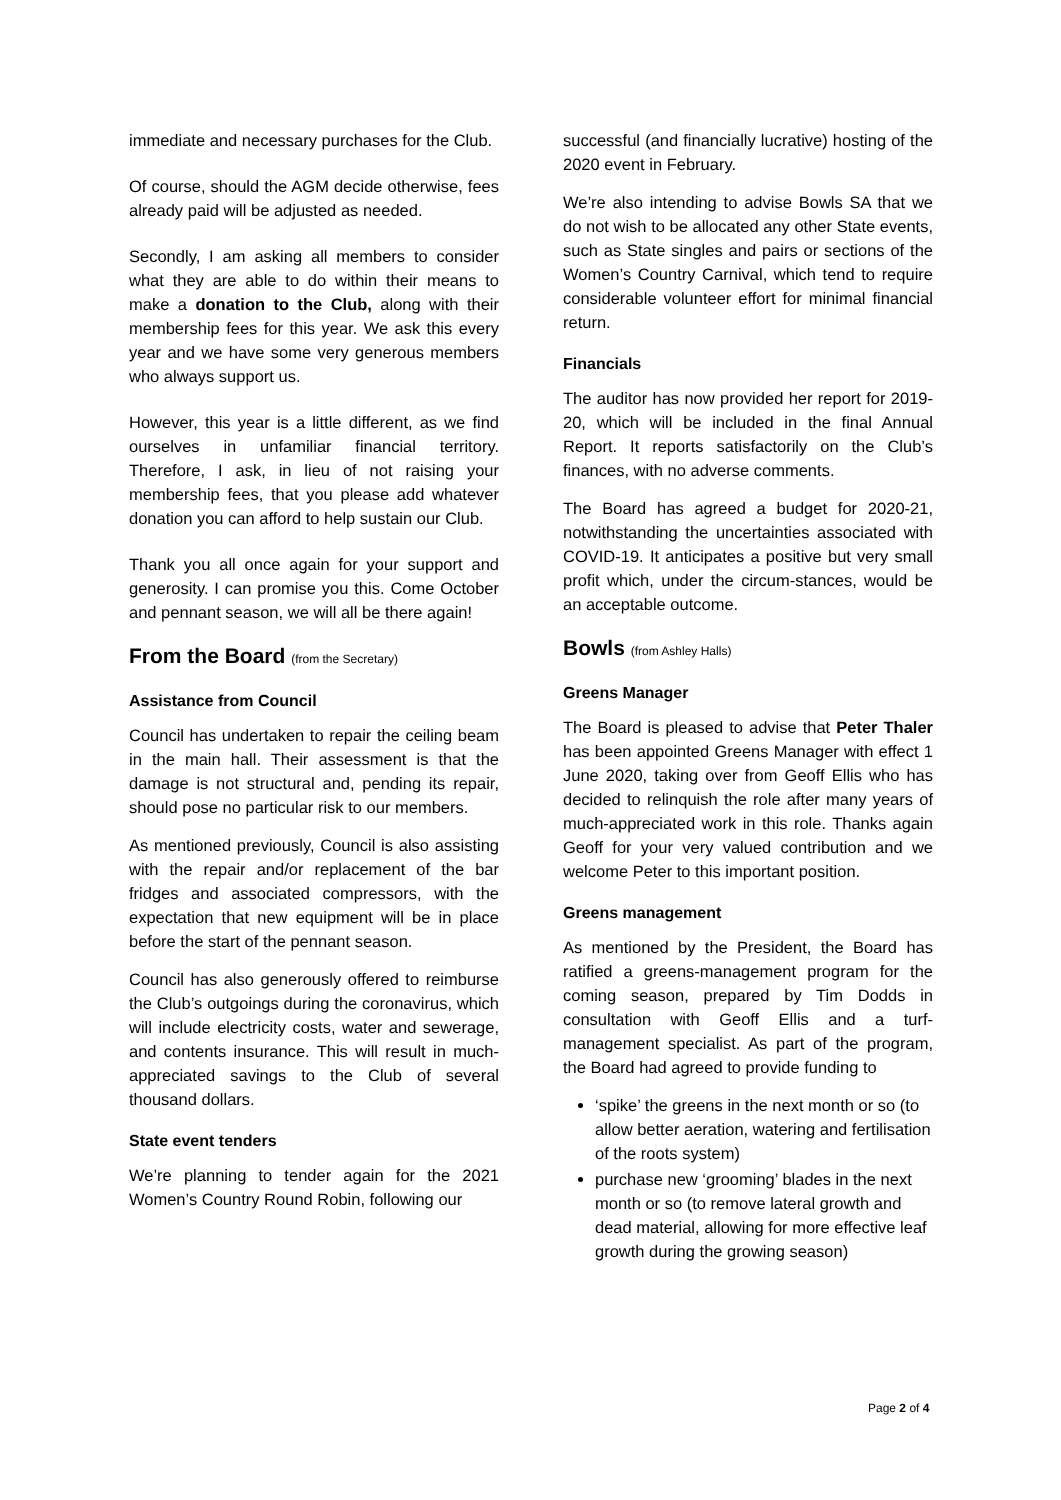immediate and necessary purchases for the Club.
Of course, should the AGM decide otherwise, fees already paid will be adjusted as needed.
Secondly, I am asking all members to consider what they are able to do within their means to make a donation to the Club, along with their membership fees for this year. We ask this every year and we have some very generous members who always support us.
However, this year is a little different, as we find ourselves in unfamiliar financial territory. Therefore, I ask, in lieu of not raising your membership fees, that you please add whatever donation you can afford to help sustain our Club.
Thank you all once again for your support and generosity. I can promise you this. Come October and pennant season, we will all be there again!
From the Board (from the Secretary)
Assistance from Council
Council has undertaken to repair the ceiling beam in the main hall. Their assessment is that the damage is not structural and, pending its repair, should pose no particular risk to our members.
As mentioned previously, Council is also assisting with the repair and/or replacement of the bar fridges and associated compressors, with the expectation that new equipment will be in place before the start of the pennant season.
Council has also generously offered to reimburse the Club’s outgoings during the coronavirus, which will include electricity costs, water and sewerage, and contents insurance. This will result in much-appreciated savings to the Club of several thousand dollars.
State event tenders
We’re planning to tender again for the 2021 Women’s Country Round Robin, following our
successful (and financially lucrative) hosting of the 2020 event in February.
We’re also intending to advise Bowls SA that we do not wish to be allocated any other State events, such as State singles and pairs or sections of the Women’s Country Carnival, which tend to require considerable volunteer effort for minimal financial return.
Financials
The auditor has now provided her report for 2019-20, which will be included in the final Annual Report. It reports satisfactorily on the Club’s finances, with no adverse comments.
The Board has agreed a budget for 2020-21, notwithstanding the uncertainties associated with COVID-19. It anticipates a positive but very small profit which, under the circum-stances, would be an acceptable outcome.
Bowls (from Ashley Halls)
Greens Manager
The Board is pleased to advise that Peter Thaler has been appointed Greens Manager with effect 1 June 2020, taking over from Geoff Ellis who has decided to relinquish the role after many years of much-appreciated work in this role. Thanks again Geoff for your very valued contribution and we welcome Peter to this important position.
Greens management
As mentioned by the President, the Board has ratified a greens-management program for the coming season, prepared by Tim Dodds in consultation with Geoff Ellis and a turf-management specialist. As part of the program, the Board had agreed to provide funding to
‘spike’ the greens in the next month or so (to allow better aeration, watering and fertilisation of the roots system)
purchase new ‘grooming’ blades in the next month or so (to remove lateral growth and dead material, allowing for more effective leaf growth during the growing season)
Page 2 of 4